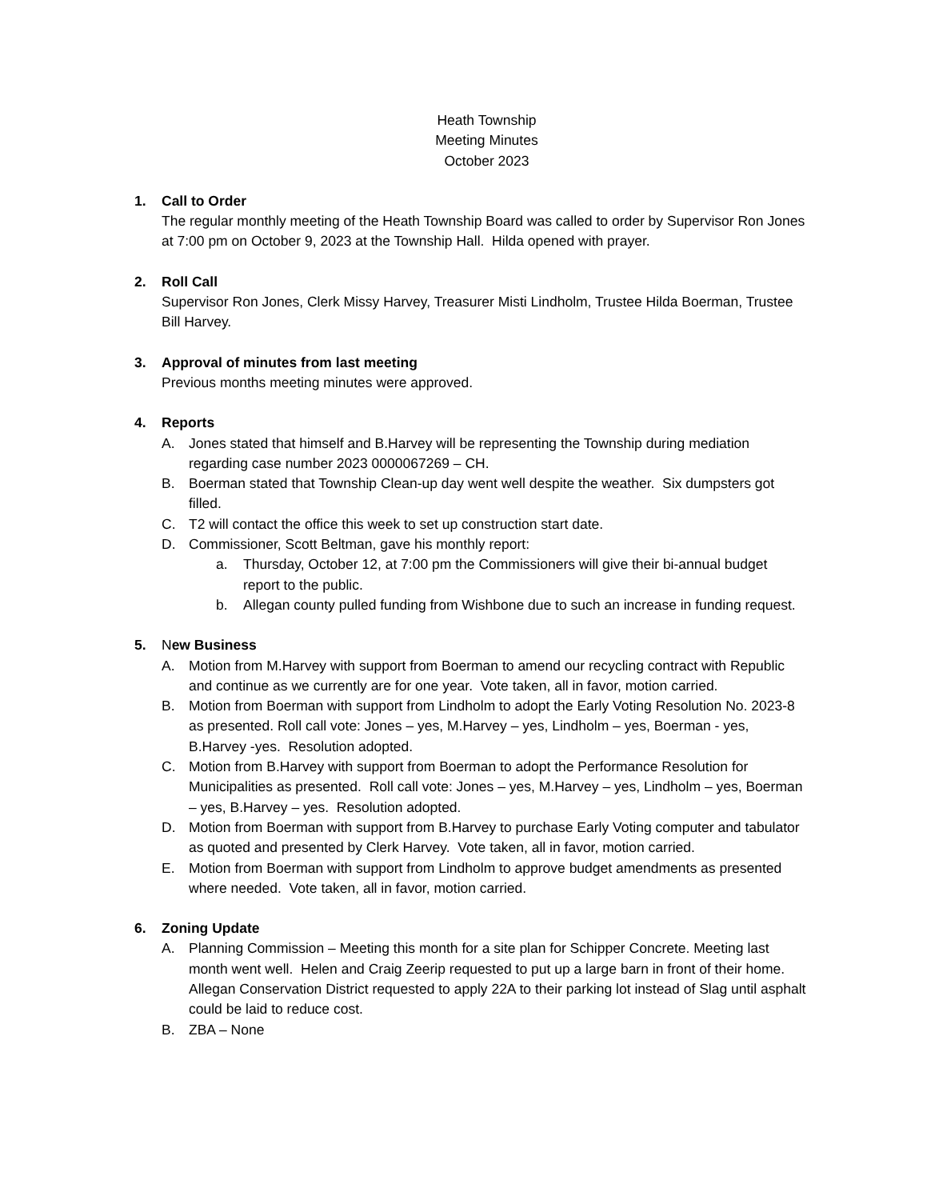Heath Township
Meeting Minutes
October 2023
1. Call to Order
The regular monthly meeting of the Heath Township Board was called to order by Supervisor Ron Jones at 7:00 pm on October 9, 2023 at the Township Hall. Hilda opened with prayer.
2. Roll Call
Supervisor Ron Jones, Clerk Missy Harvey, Treasurer Misti Lindholm, Trustee Hilda Boerman, Trustee Bill Harvey.
3. Approval of minutes from last meeting
Previous months meeting minutes were approved.
4. Reports
A. Jones stated that himself and B.Harvey will be representing the Township during mediation regarding case number 2023 0000067269 – CH.
B. Boerman stated that Township Clean-up day went well despite the weather. Six dumpsters got filled.
C. T2 will contact the office this week to set up construction start date.
D. Commissioner, Scott Beltman, gave his monthly report:
a. Thursday, October 12, at 7:00 pm the Commissioners will give their bi-annual budget report to the public.
b. Allegan county pulled funding from Wishbone due to such an increase in funding request.
5. New Business
A. Motion from M.Harvey with support from Boerman to amend our recycling contract with Republic and continue as we currently are for one year. Vote taken, all in favor, motion carried.
B. Motion from Boerman with support from Lindholm to adopt the Early Voting Resolution No. 2023-8 as presented. Roll call vote: Jones – yes, M.Harvey – yes, Lindholm – yes, Boerman - yes, B.Harvey -yes. Resolution adopted.
C. Motion from B.Harvey with support from Boerman to adopt the Performance Resolution for Municipalities as presented. Roll call vote: Jones – yes, M.Harvey – yes, Lindholm – yes, Boerman – yes, B.Harvey – yes. Resolution adopted.
D. Motion from Boerman with support from B.Harvey to purchase Early Voting computer and tabulator as quoted and presented by Clerk Harvey. Vote taken, all in favor, motion carried.
E. Motion from Boerman with support from Lindholm to approve budget amendments as presented where needed. Vote taken, all in favor, motion carried.
6. Zoning Update
A. Planning Commission – Meeting this month for a site plan for Schipper Concrete. Meeting last month went well. Helen and Craig Zeerip requested to put up a large barn in front of their home. Allegan Conservation District requested to apply 22A to their parking lot instead of Slag until asphalt could be laid to reduce cost.
B. ZBA – None